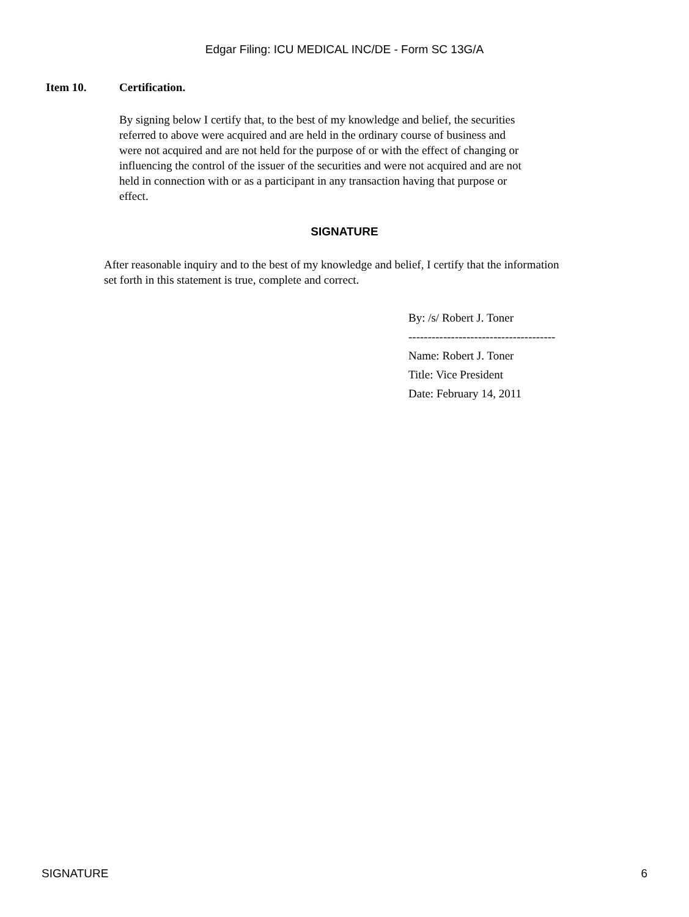Edgar Filing: ICU MEDICAL INC/DE - Form SC 13G/A
Item 10. Certification.
By signing below I certify that, to the best of my knowledge and belief, the securities referred to above were acquired and are held in the ordinary course of business and were not acquired and are not held for the purpose of or with the effect of changing or influencing the control of the issuer of the securities and were not acquired and are not held in connection with or as a participant in any transaction having that purpose or effect.
SIGNATURE
After reasonable inquiry and to the best of my knowledge and belief, I certify that the information set forth in this statement is true, complete and correct.
By: /s/ Robert J. Toner
--------------------------------------
Name: Robert J. Toner
Title: Vice President
Date: February 14, 2011
SIGNATURE 6